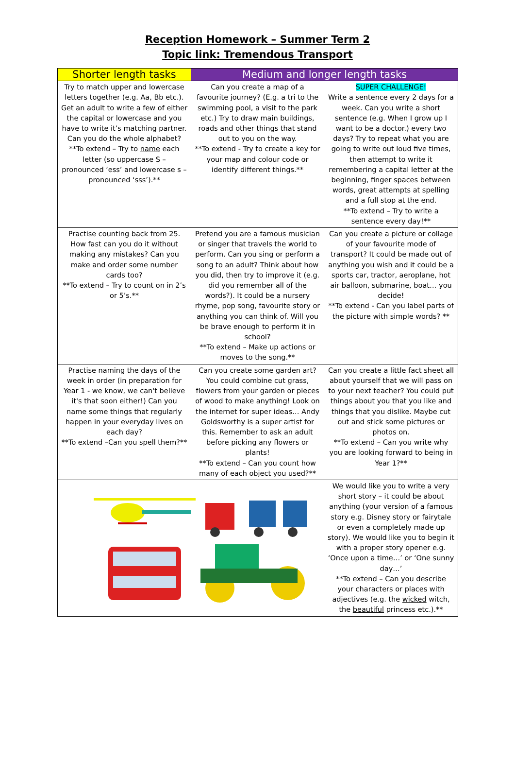Reception Homework – Summer Term 2
Topic link: Tremendous Transport
| Shorter length tasks | Medium and longer length tasks | |
| --- | --- | --- |
| Try to match upper and lowercase letters together (e.g. Aa, Bb etc.). Get an adult to write a few of either the capital or lowercase and you have to write it’s matching partner. Can you do the whole alphabet? **To extend – Try to name each letter (so uppercase S – pronounced ‘ess’ and lowercase s – pronounced ‘sss’).** | Can you create a map of a favourite journey? (E.g. a tri to the swimming pool, a visit to the park etc.) Try to draw main buildings, roads and other things that stand out to you on the way. **To extend - Try to create a key for your map and colour code or identify different things.** | SUPER CHALLENGE! Write a sentence every 2 days for a week. Can you write a short sentence (e.g. When I grow up I want to be a doctor.) every two days? Try to repeat what you are going to write out loud five times, then attempt to write it remembering a capital letter at the beginning, finger spaces between words, great attempts at spelling and a full stop at the end. **To extend – Try to write a sentence every day!** |
| Practise counting back from 25. How fast can you do it without making any mistakes? Can you make and order some number cards too? **To extend – Try to count on in 2’s or 5’s.** | Pretend you are a famous musician or singer that travels the world to perform. Can you sing or perform a song to an adult? Think about how you did, then try to improve it (e.g. did you remember all of the words?). It could be a nursery rhyme, pop song, favourite story or anything you can think of. Will you be brave enough to perform it in school? **To extend – Make up actions or moves to the song.** | Can you create a picture or collage of your favourite mode of transport? It could be made out of anything you wish and it could be a sports car, tractor, aeroplane, hot air balloon, submarine, boat… you decide! **To extend - Can you label parts of the picture with simple words? ** |
| Practise naming the days of the week in order (in preparation for Year 1 - we know, we can't believe it's that soon either!) Can you name some things that regularly happen in your everyday lives on each day? **To extend –Can you spell them?** | Can you create some garden art? You could combine cut grass, flowers from your garden or pieces of wood to make anything! Look on the internet for super ideas… Andy Goldsworthy is a super artist for this. Remember to ask an adult before picking any flowers or plants! **To extend – Can you count how many of each object you used?** | Can you create a little fact sheet all about yourself that we will pass on to your next teacher? You could put things about you that you like and things that you dislike. Maybe cut out and stick some pictures or photos on. **To extend – Can you write why you are looking forward to being in Year 1?** |
| | | We would like you to write a very short story – it could be about anything (your version of a famous story e.g. Disney story or fairytale or even a completely made up story). We would like you to begin it with a proper story opener e.g. ‘Once upon a time…’ or ‘One sunny day…’ **To extend – Can you describe your characters or places with adjectives (e.g. the wicked witch, the beautiful princess etc.).** |